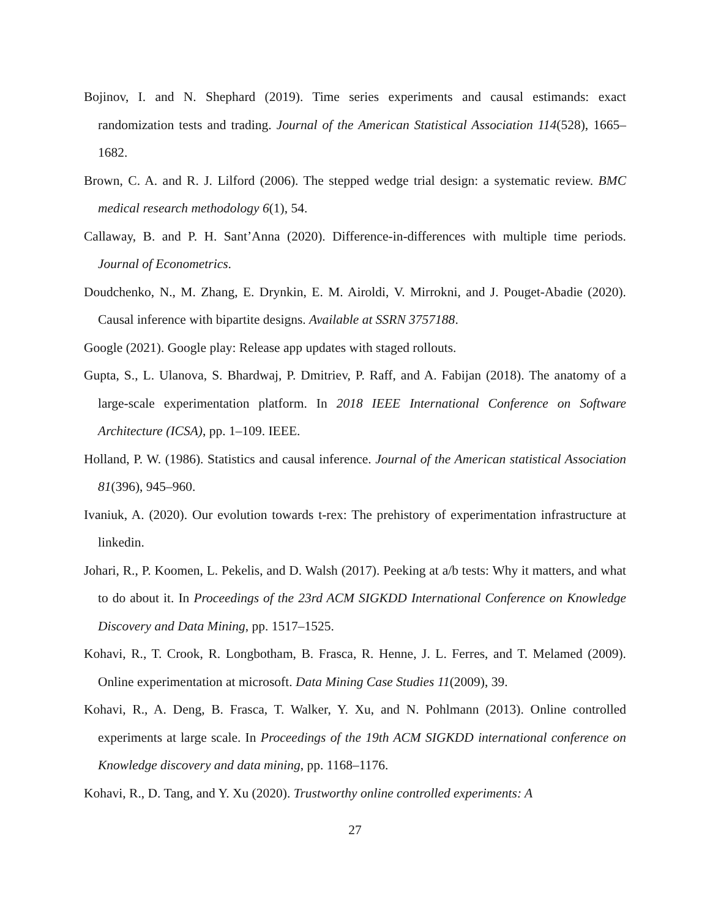Bojinov, I. and N. Shephard (2019). Time series experiments and causal estimands: exact randomization tests and trading. Journal of the American Statistical Association 114(528), 1665–1682.
Brown, C. A. and R. J. Lilford (2006). The stepped wedge trial design: a systematic review. BMC medical research methodology 6(1), 54.
Callaway, B. and P. H. Sant’Anna (2020). Difference-in-differences with multiple time periods. Journal of Econometrics.
Doudchenko, N., M. Zhang, E. Drynkin, E. M. Airoldi, V. Mirrokni, and J. Pouget-Abadie (2020). Causal inference with bipartite designs. Available at SSRN 3757188.
Google (2021). Google play: Release app updates with staged rollouts.
Gupta, S., L. Ulanova, S. Bhardwaj, P. Dmitriev, P. Raff, and A. Fabijan (2018). The anatomy of a large-scale experimentation platform. In 2018 IEEE International Conference on Software Architecture (ICSA), pp. 1–109. IEEE.
Holland, P. W. (1986). Statistics and causal inference. Journal of the American statistical Association 81(396), 945–960.
Ivaniuk, A. (2020). Our evolution towards t-rex: The prehistory of experimentation infrastructure at linkedin.
Johari, R., P. Koomen, L. Pekelis, and D. Walsh (2017). Peeking at a/b tests: Why it matters, and what to do about it. In Proceedings of the 23rd ACM SIGKDD International Conference on Knowledge Discovery and Data Mining, pp. 1517–1525.
Kohavi, R., T. Crook, R. Longbotham, B. Frasca, R. Henne, J. L. Ferres, and T. Melamed (2009). Online experimentation at microsoft. Data Mining Case Studies 11(2009), 39.
Kohavi, R., A. Deng, B. Frasca, T. Walker, Y. Xu, and N. Pohlmann (2013). Online controlled experiments at large scale. In Proceedings of the 19th ACM SIGKDD international conference on Knowledge discovery and data mining, pp. 1168–1176.
Kohavi, R., D. Tang, and Y. Xu (2020). Trustworthy online controlled experiments: A
27